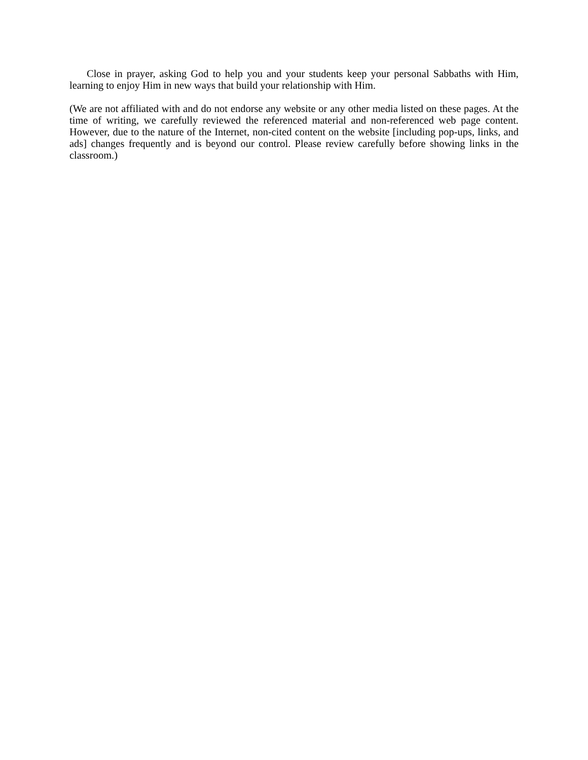Close in prayer, asking God to help you and your students keep your personal Sabbaths with Him, learning to enjoy Him in new ways that build your relationship with Him.
(We are not affiliated with and do not endorse any website or any other media listed on these pages. At the time of writing, we carefully reviewed the referenced material and non-referenced web page content. However, due to the nature of the Internet, non-cited content on the website [including pop-ups, links, and ads] changes frequently and is beyond our control. Please review carefully before showing links in the classroom.)